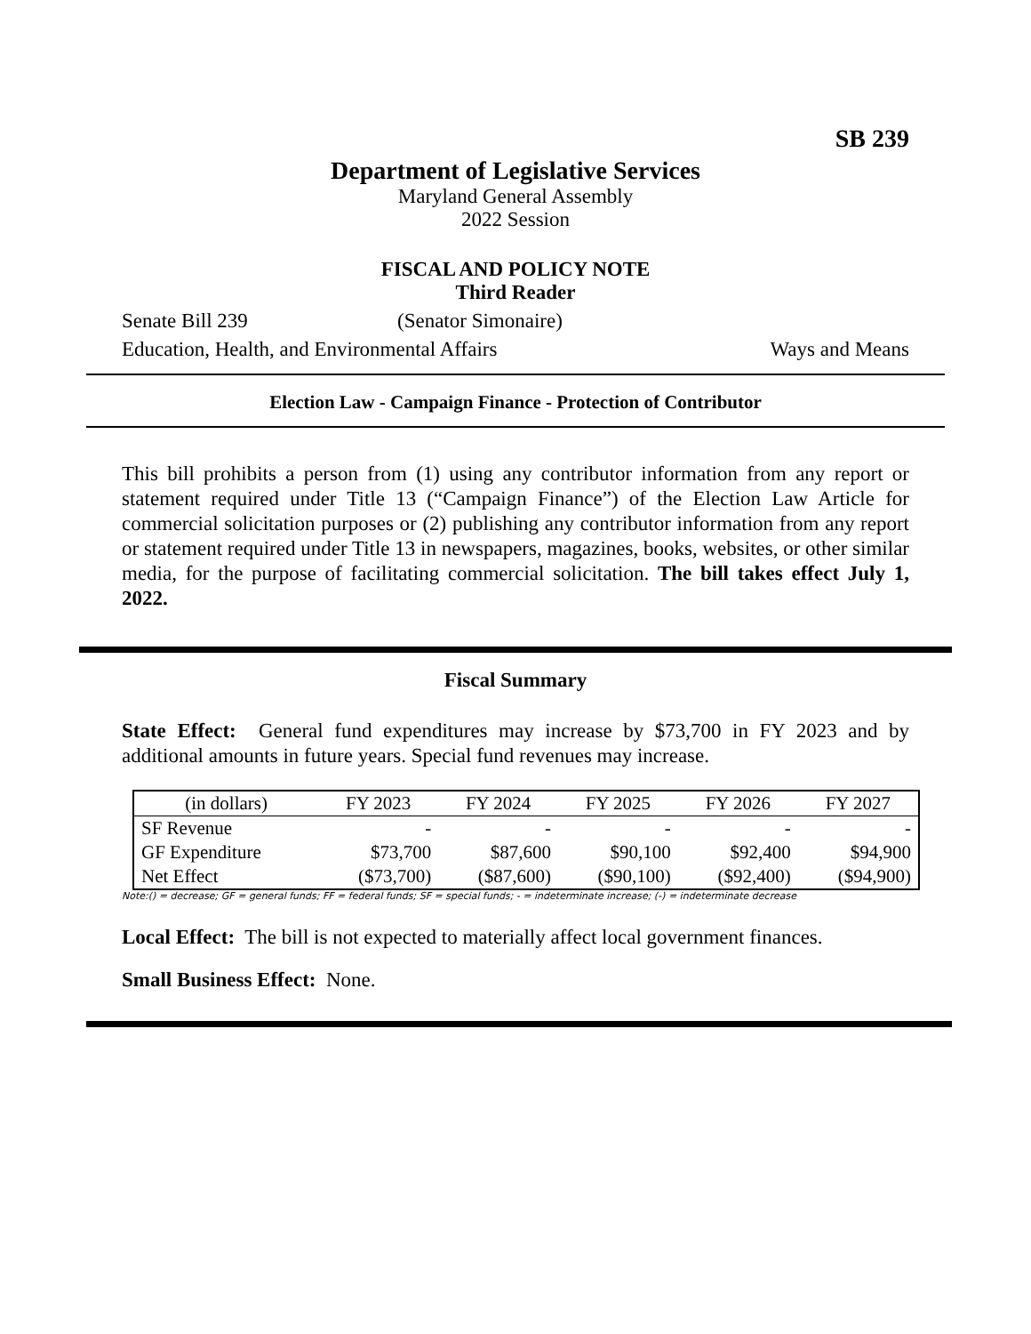SB 239
Department of Legislative Services
Maryland General Assembly
2022 Session
FISCAL AND POLICY NOTE
Third Reader
Senate Bill 239 (Senator Simonaire)
Education, Health, and Environmental Affairs Ways and Means
Election Law - Campaign Finance - Protection of Contributor
This bill prohibits a person from (1) using any contributor information from any report or statement required under Title 13 (“Campaign Finance”) of the Election Law Article for commercial solicitation purposes or (2) publishing any contributor information from any report or statement required under Title 13 in newspapers, magazines, books, websites, or other similar media, for the purpose of facilitating commercial solicitation. The bill takes effect July 1, 2022.
Fiscal Summary
State Effect: General fund expenditures may increase by $73,700 in FY 2023 and by additional amounts in future years. Special fund revenues may increase.
| (in dollars) | FY 2023 | FY 2024 | FY 2025 | FY 2026 | FY 2027 |
| --- | --- | --- | --- | --- | --- |
| SF Revenue | - | - | - | - | - |
| GF Expenditure | $73,700 | $87,600 | $90,100 | $92,400 | $94,900 |
| Net Effect | ($73,700) | ($87,600) | ($90,100) | ($92,400) | ($94,900) |
Note:() = decrease; GF = general funds; FF = federal funds; SF = special funds; - = indeterminate increase; (-) = indeterminate decrease
Local Effect: The bill is not expected to materially affect local government finances.
Small Business Effect: None.